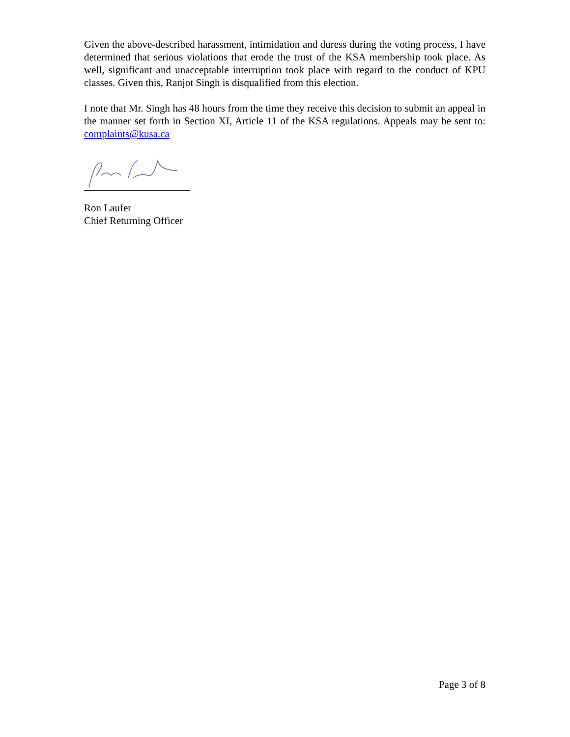Given the above-described harassment, intimidation and duress during the voting process, I have determined that serious violations that erode the trust of the KSA membership took place. As well, significant and unacceptable interruption took place with regard to the conduct of KPU classes. Given this, Ranjot Singh is disqualified from this election.
I note that Mr. Singh has 48 hours from the time they receive this decision to submit an appeal in the manner set forth in Section XI, Article 11 of the KSA regulations. Appeals may be sent to: complaints@kusa.ca
Ron Laufer
Chief Returning Officer
Page 3 of 8